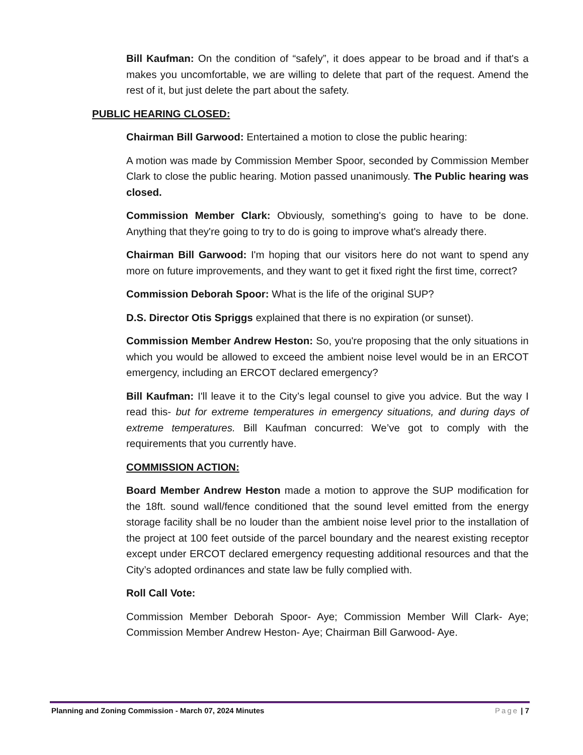Bill Kaufman: On the condition of “safely”, it does appear to be broad and if that's a makes you uncomfortable, we are willing to delete that part of the request. Amend the rest of it, but just delete the part about the safety.
PUBLIC HEARING CLOSED:
Chairman Bill Garwood: Entertained a motion to close the public hearing:
A motion was made by Commission Member Spoor, seconded by Commission Member Clark to close the public hearing. Motion passed unanimously. The Public hearing was closed.
Commission Member Clark: Obviously, something's going to have to be done. Anything that they're going to try to do is going to improve what's already there.
Chairman Bill Garwood: I'm hoping that our visitors here do not want to spend any more on future improvements, and they want to get it fixed right the first time, correct?
Commission Deborah Spoor: What is the life of the original SUP?
D.S. Director Otis Spriggs explained that there is no expiration (or sunset).
Commission Member Andrew Heston: So, you're proposing that the only situations in which you would be allowed to exceed the ambient noise level would be in an ERCOT emergency, including an ERCOT declared emergency?
Bill Kaufman: I'll leave it to the City’s legal counsel to give you advice. But the way I read this- but for extreme temperatures in emergency situations, and during days of extreme temperatures. Bill Kaufman concurred: We’ve got to comply with the requirements that you currently have.
COMMISSION ACTION:
Board Member Andrew Heston made a motion to approve the SUP modification for the 18ft. sound wall/fence conditioned that the sound level emitted from the energy storage facility shall be no louder than the ambient noise level prior to the installation of the project at 100 feet outside of the parcel boundary and the nearest existing receptor except under ERCOT declared emergency requesting additional resources and that the City’s adopted ordinances and state law be fully complied with.
Roll Call Vote:
Commission Member Deborah Spoor- Aye; Commission Member Will Clark- Aye; Commission Member Andrew Heston- Aye; Chairman Bill Garwood- Aye.
Planning and Zoning Commission - March 07, 2024 Minutes Page | 7